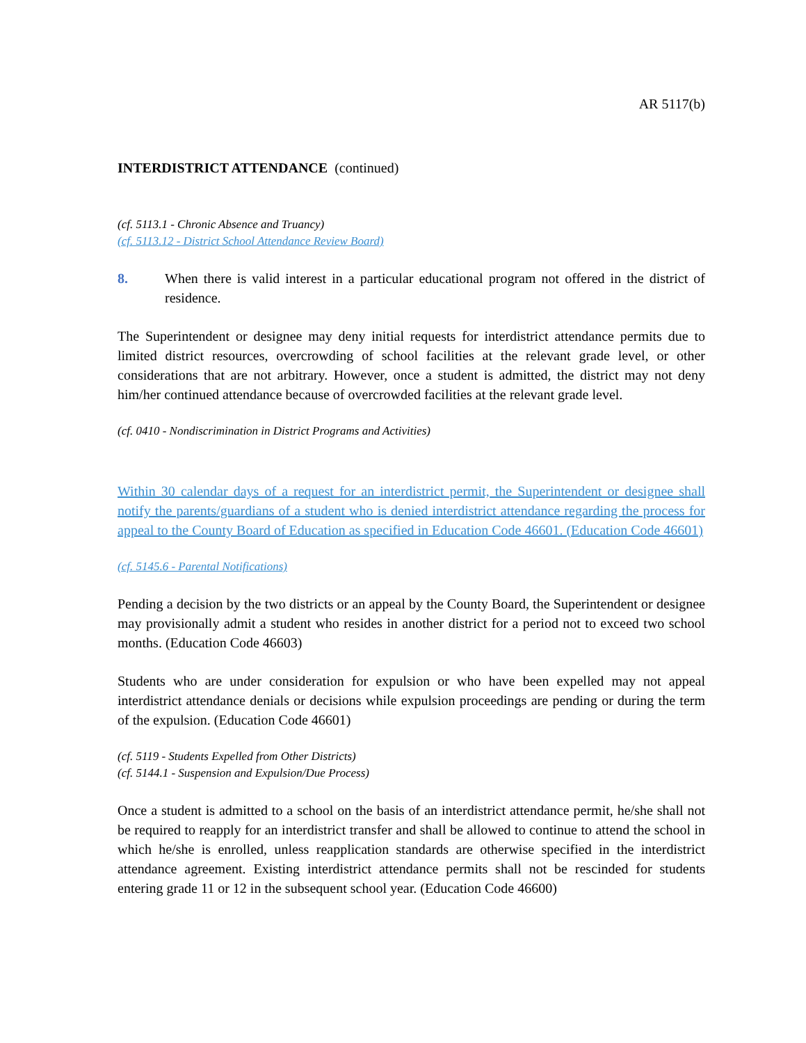AR 5117(b)
INTERDISTRICT ATTENDANCE (continued)
(cf. 5113.1 - Chronic Absence and Truancy)
(cf. 5113.12 - District School Attendance Review Board)
8. When there is valid interest in a particular educational program not offered in the district of residence.
The Superintendent or designee may deny initial requests for interdistrict attendance permits due to limited district resources, overcrowding of school facilities at the relevant grade level, or other considerations that are not arbitrary. However, once a student is admitted, the district may not deny him/her continued attendance because of overcrowded facilities at the relevant grade level.
(cf. 0410 - Nondiscrimination in District Programs and Activities)
Within 30 calendar days of a request for an interdistrict permit, the Superintendent or designee shall notify the parents/guardians of a student who is denied interdistrict attendance regarding the process for appeal to the County Board of Education as specified in Education Code 46601. (Education Code 46601)
(cf. 5145.6 - Parental Notifications)
Pending a decision by the two districts or an appeal by the County Board, the Superintendent or designee may provisionally admit a student who resides in another district for a period not to exceed two school months. (Education Code 46603)
Students who are under consideration for expulsion or who have been expelled may not appeal interdistrict attendance denials or decisions while expulsion proceedings are pending or during the term of the expulsion. (Education Code 46601)
(cf. 5119 - Students Expelled from Other Districts)
(cf. 5144.1 - Suspension and Expulsion/Due Process)
Once a student is admitted to a school on the basis of an interdistrict attendance permit, he/she shall not be required to reapply for an interdistrict transfer and shall be allowed to continue to attend the school in which he/she is enrolled, unless reapplication standards are otherwise specified in the interdistrict attendance agreement. Existing interdistrict attendance permits shall not be rescinded for students entering grade 11 or 12 in the subsequent school year. (Education Code 46600)